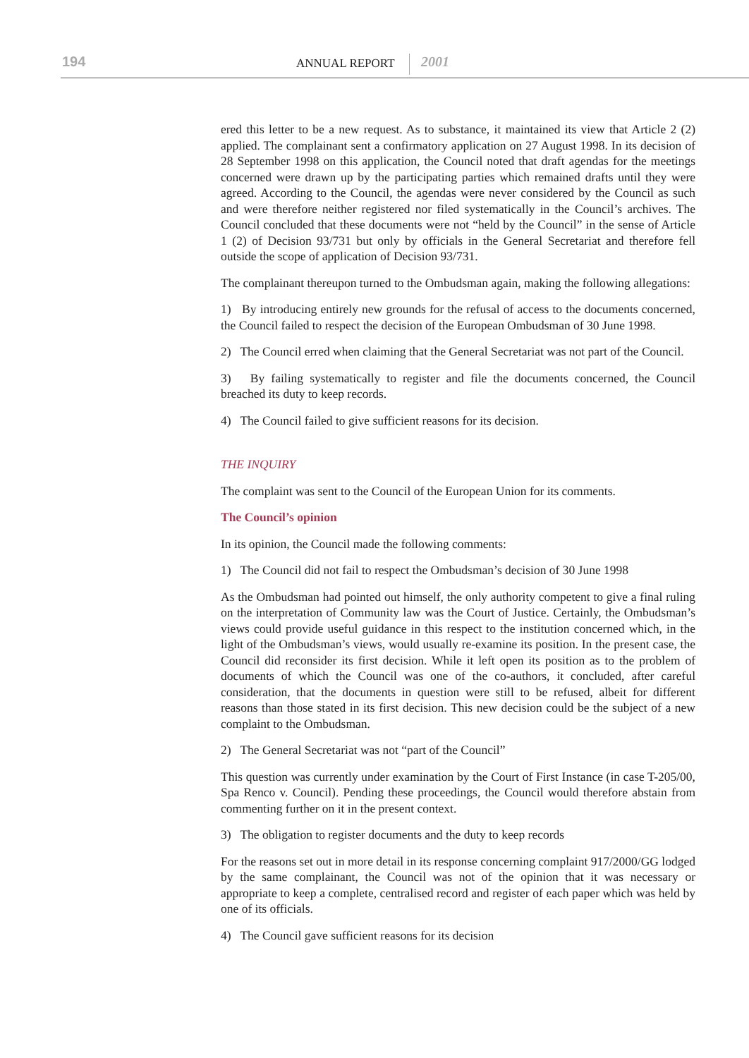194 ANNUAL REPORT 2001
ered this letter to be a new request. As to substance, it maintained its view that Article 2 (2) applied. The complainant sent a confirmatory application on 27 August 1998. In its decision of 28 September 1998 on this application, the Council noted that draft agendas for the meetings concerned were drawn up by the participating parties which remained drafts until they were agreed. According to the Council, the agendas were never considered by the Council as such and were therefore neither registered nor filed systematically in the Council’s archives. The Council concluded that these documents were not “held by the Council” in the sense of Article 1 (2) of Decision 93/731 but only by officials in the General Secretariat and therefore fell outside the scope of application of Decision 93/731.
The complainant thereupon turned to the Ombudsman again, making the following allegations:
1) By introducing entirely new grounds for the refusal of access to the documents concerned, the Council failed to respect the decision of the European Ombudsman of 30 June 1998.
2) The Council erred when claiming that the General Secretariat was not part of the Council.
3) By failing systematically to register and file the documents concerned, the Council breached its duty to keep records.
4) The Council failed to give sufficient reasons for its decision.
THE INQUIRY
The complaint was sent to the Council of the European Union for its comments.
The Council’s opinion
In its opinion, the Council made the following comments:
1) The Council did not fail to respect the Ombudsman’s decision of 30 June 1998
As the Ombudsman had pointed out himself, the only authority competent to give a final ruling on the interpretation of Community law was the Court of Justice. Certainly, the Ombudsman’s views could provide useful guidance in this respect to the institution concerned which, in the light of the Ombudsman’s views, would usually re-examine its position. In the present case, the Council did reconsider its first decision. While it left open its position as to the problem of documents of which the Council was one of the co-authors, it concluded, after careful consideration, that the documents in question were still to be refused, albeit for different reasons than those stated in its first decision. This new decision could be the subject of a new complaint to the Ombudsman.
2) The General Secretariat was not “part of the Council”
This question was currently under examination by the Court of First Instance (in case T-205/00, Spa Renco v. Council). Pending these proceedings, the Council would therefore abstain from commenting further on it in the present context.
3) The obligation to register documents and the duty to keep records
For the reasons set out in more detail in its response concerning complaint 917/2000/GG lodged by the same complainant, the Council was not of the opinion that it was necessary or appropriate to keep a complete, centralised record and register of each paper which was held by one of its officials.
4) The Council gave sufficient reasons for its decision